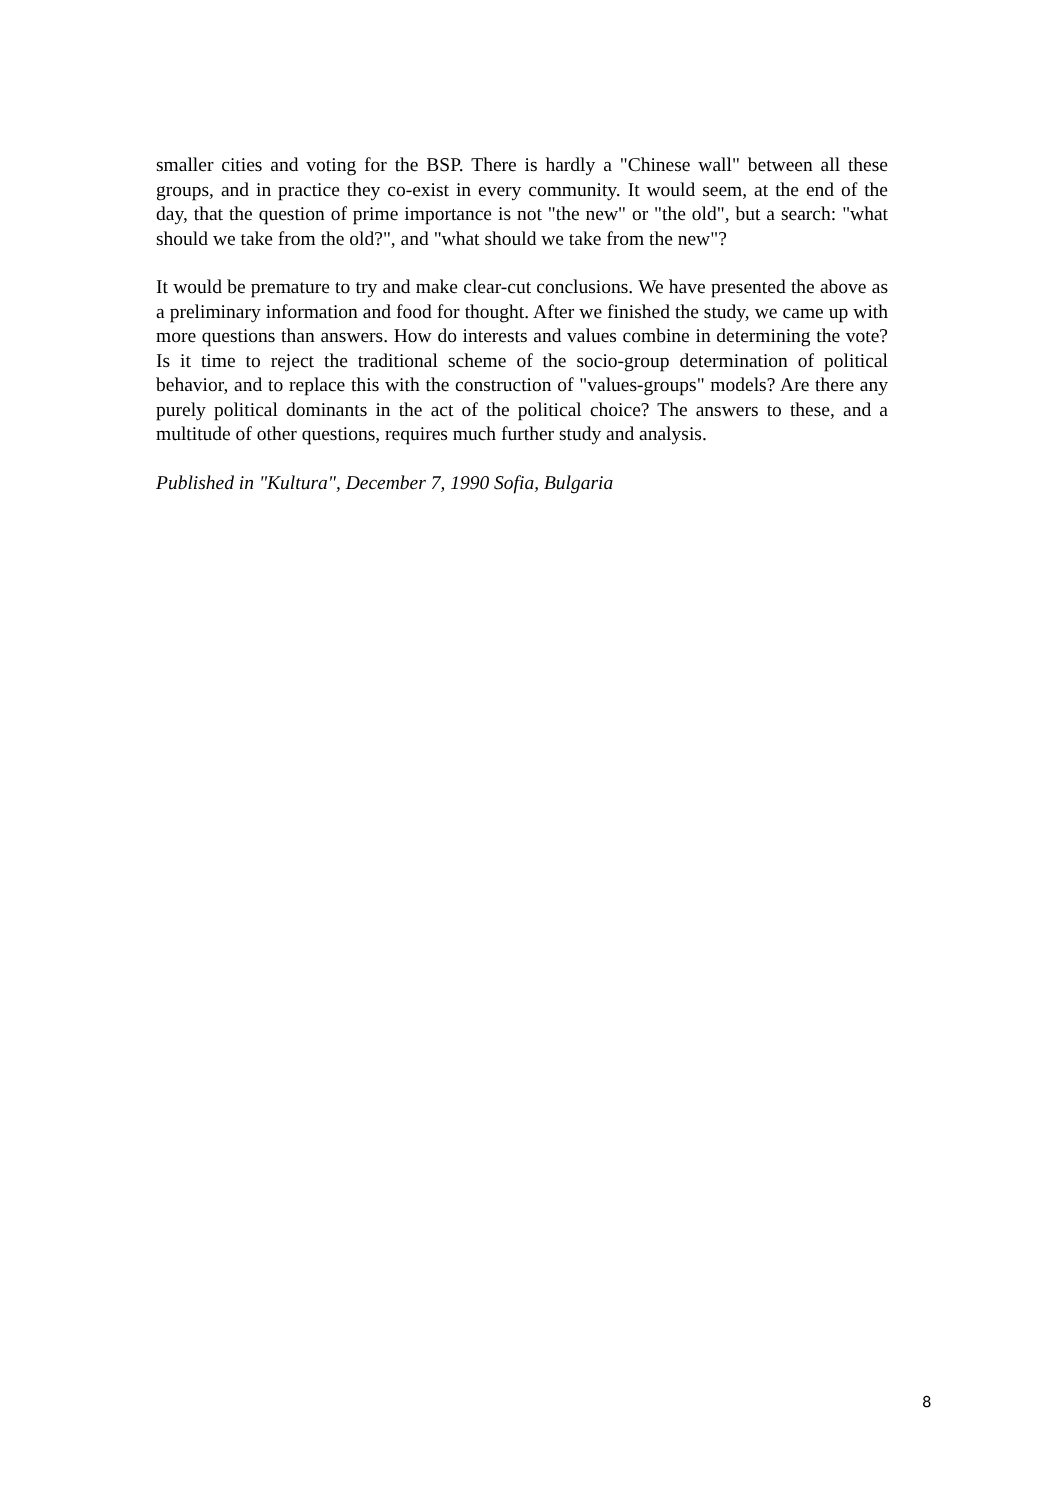smaller cities and voting for the BSP. There is hardly a "Chinese wall" between all these groups, and in practice they co-exist in every community. It would seem, at the end of the day, that the question of prime importance is not "the new" or "the old", but a search: "what should we take from the old?", and "what should we take from the new"?
It would be premature to try and make clear-cut conclusions. We have presented the above as a preliminary information and food for thought. After we finished the study, we came up with more questions than answers. How do interests and values combine in determining the vote? Is it time to reject the traditional scheme of the socio-group determination of political behavior, and to replace this with the construction of "values-groups" models? Are there any purely political dominants in the act of the political choice? The answers to these, and a multitude of other questions, requires much further study and analysis.
Published in "Kultura", December 7, 1990 Sofia, Bulgaria
8